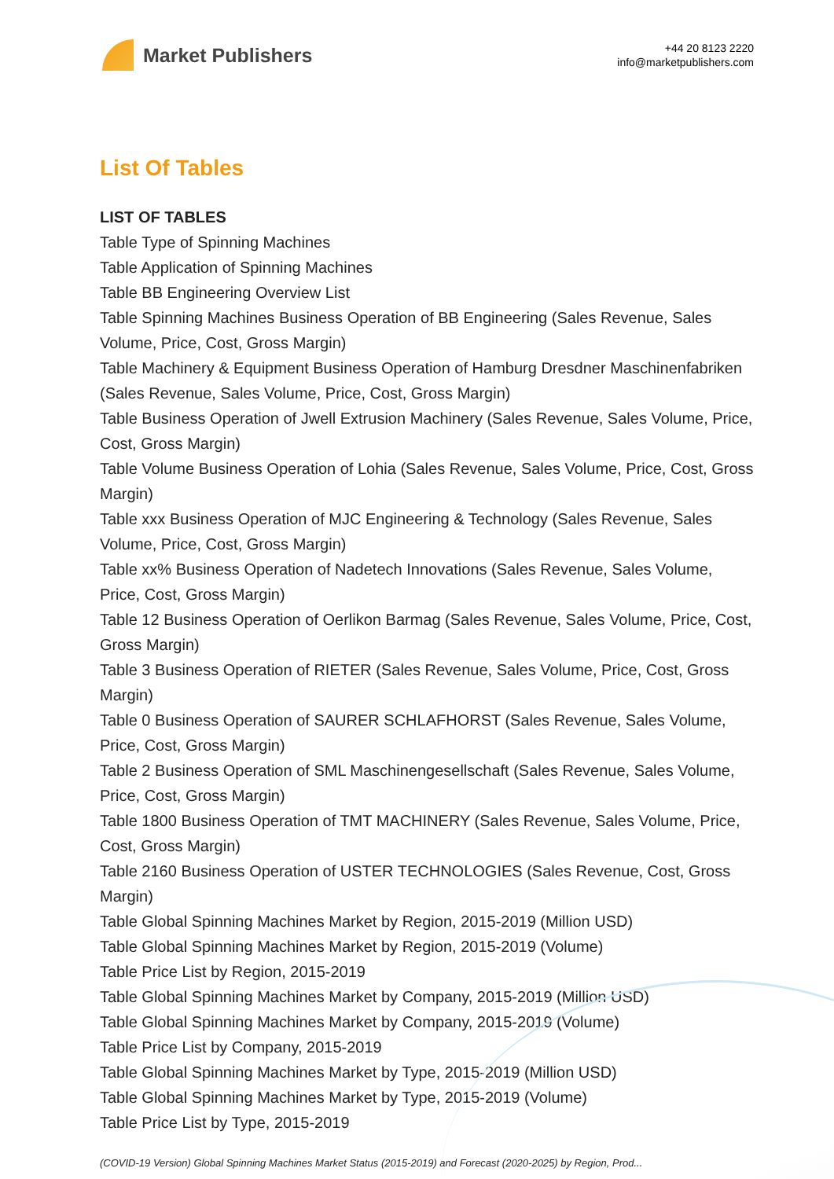Market Publishers
+44 20 8123 2220
info@marketpublishers.com
List Of Tables
LIST OF TABLES
Table Type of Spinning Machines
Table Application of Spinning Machines
Table BB Engineering Overview List
Table Spinning Machines Business Operation of BB Engineering (Sales Revenue, Sales Volume, Price, Cost, Gross Margin)
Table Machinery & Equipment Business Operation of Hamburg Dresdner Maschinenfabriken (Sales Revenue, Sales Volume, Price, Cost, Gross Margin)
Table Business Operation of Jwell Extrusion Machinery (Sales Revenue, Sales Volume, Price, Cost, Gross Margin)
Table Volume Business Operation of Lohia (Sales Revenue, Sales Volume, Price, Cost, Gross Margin)
Table xxx Business Operation of MJC Engineering & Technology (Sales Revenue, Sales Volume, Price, Cost, Gross Margin)
Table xx% Business Operation of Nadetech Innovations (Sales Revenue, Sales Volume, Price, Cost, Gross Margin)
Table 12 Business Operation of Oerlikon Barmag (Sales Revenue, Sales Volume, Price, Cost, Gross Margin)
Table 3 Business Operation of RIETER (Sales Revenue, Sales Volume, Price, Cost, Gross Margin)
Table 0 Business Operation of SAURER SCHLAFHORST (Sales Revenue, Sales Volume, Price, Cost, Gross Margin)
Table 2 Business Operation of SML Maschinengesellschaft (Sales Revenue, Sales Volume, Price, Cost, Gross Margin)
Table 1800 Business Operation of TMT MACHINERY (Sales Revenue, Sales Volume, Price, Cost, Gross Margin)
Table 2160 Business Operation of USTER TECHNOLOGIES (Sales Revenue, Cost, Gross Margin)
Table Global Spinning Machines Market by Region, 2015-2019 (Million USD)
Table Global Spinning Machines Market by Region, 2015-2019 (Volume)
Table Price List by Region, 2015-2019
Table Global Spinning Machines Market by Company, 2015-2019 (Million USD)
Table Global Spinning Machines Market by Company, 2015-2019 (Volume)
Table Price List by Company, 2015-2019
Table Global Spinning Machines Market by Type, 2015-2019 (Million USD)
Table Global Spinning Machines Market by Type, 2015-2019 (Volume)
Table Price List by Type, 2015-2019
(COVID-19 Version) Global Spinning Machines Market Status (2015-2019) and Forecast (2020-2025) by Region, Prod...